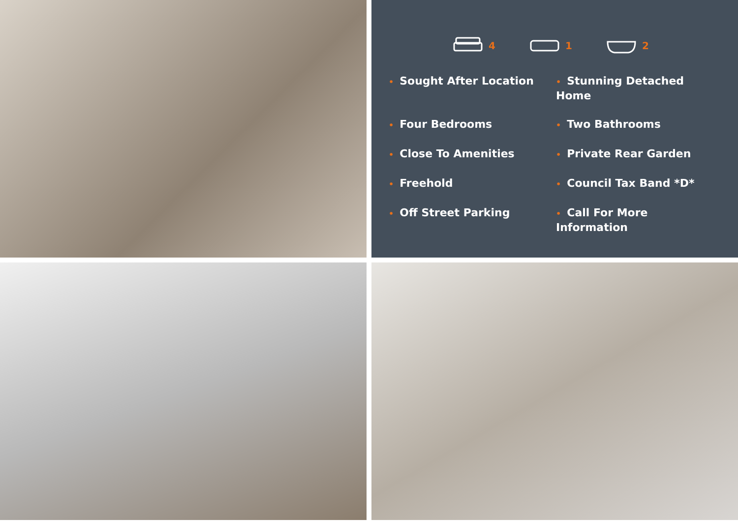4 1 2
• Sought After Location
• Stunning Detached Home
• Four Bedrooms
• Two Bathrooms
• Close To Amenities
• Private Rear Garden
• Freehold
• Council Tax Band *D*
• Off Street Parking
• Call For More Information